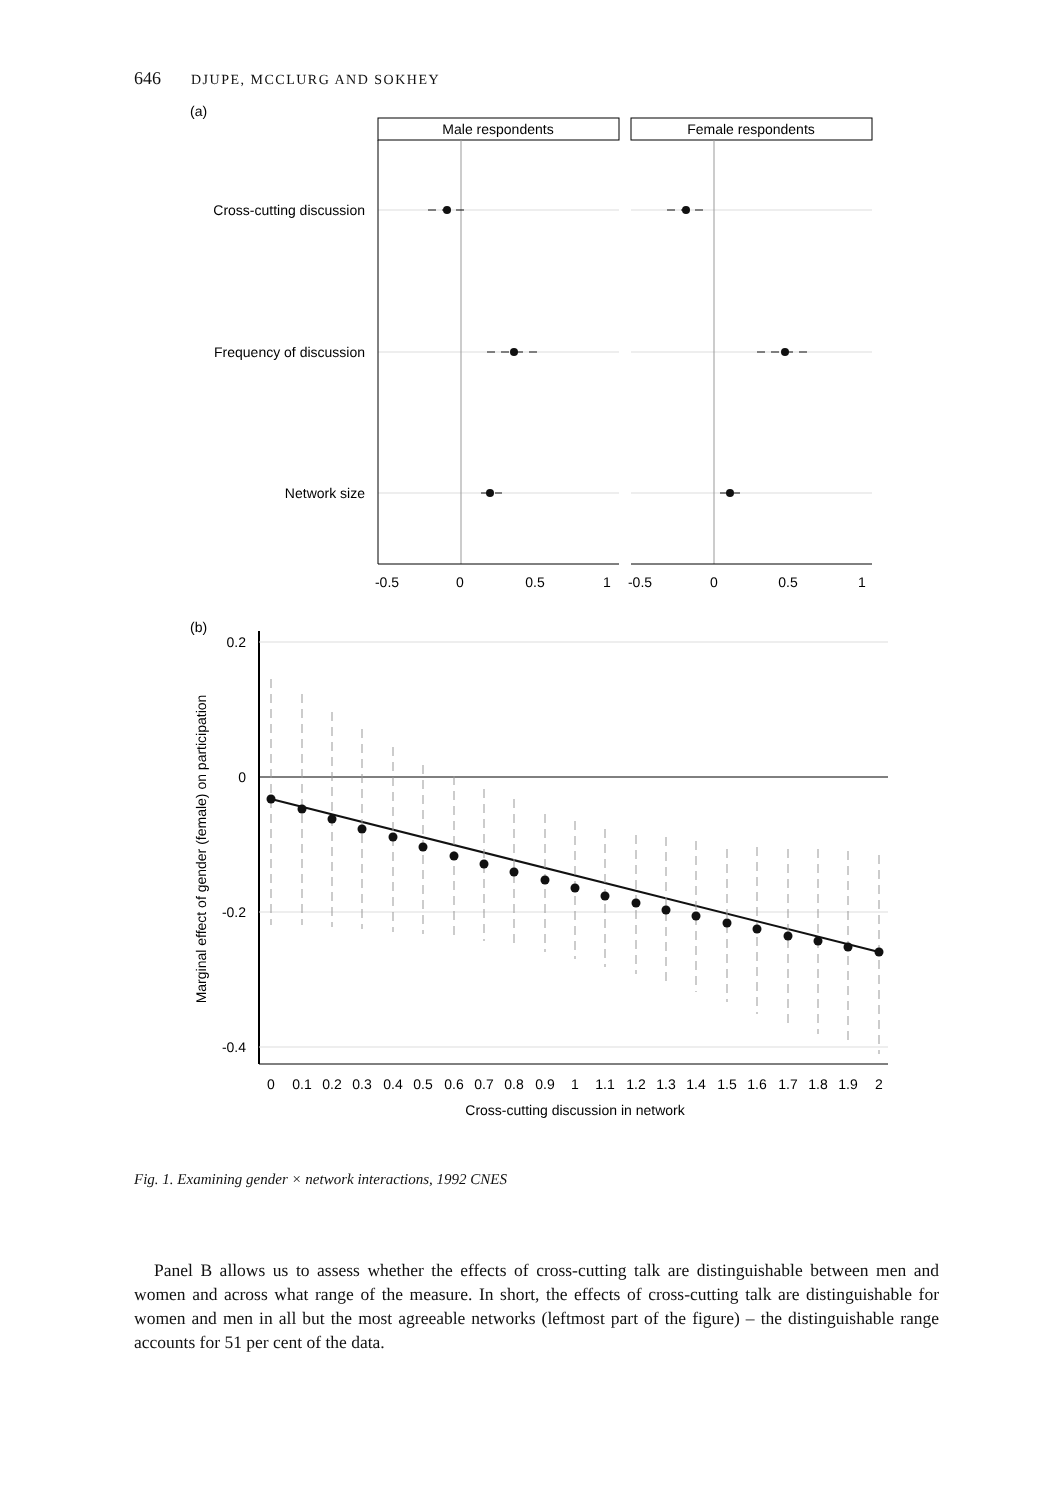646 DJUPE, MCCLURG AND SOKHEY
(a)
Male respondents
Female respondents
Cross-cutting discussion
Frequency of discussion
Network size
-0.5
0
0.5
1
-0.5
0
0.5
1
(b)
0.2
0
-0.2
-0.4
Marginal effect of gender (female) on participation
0
0.1
0.2
0.3
0.4
0.5
0.6
0.7
0.8
0.9
1
1.1
1.2
1.3
1.4
1.5
1.6
1.7
1.8
1.9
2
Cross-cutting discussion in network
Fig. 1. Examining gender × network interactions, 1992 CNES
Panel B allows us to assess whether the effects of cross-cutting talk are distinguishable between men and women and across what range of the measure. In short, the effects of cross-cutting talk are distinguishable for women and men in all but the most agreeable networks (leftmost part of the figure) – the distinguishable range accounts for 51 per cent of the data.